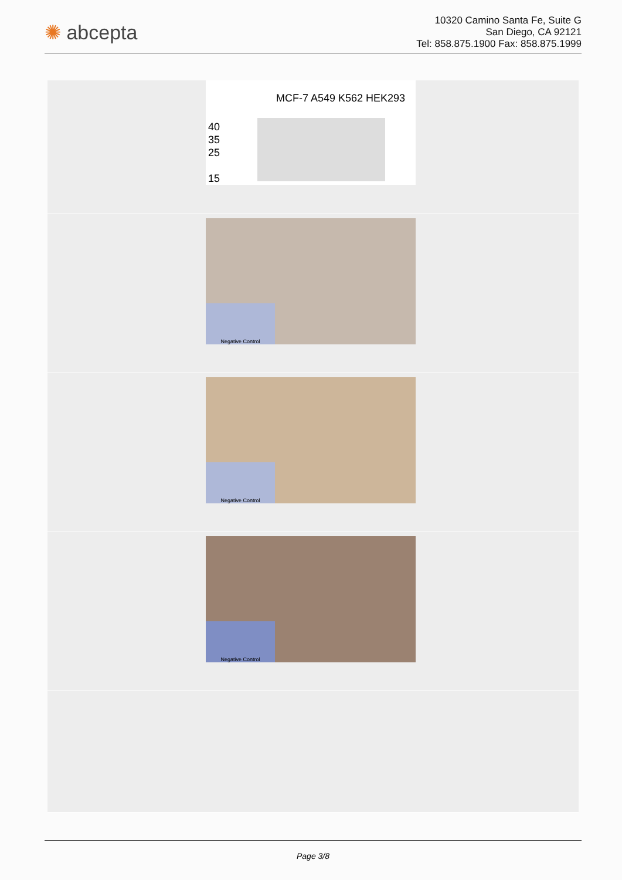✺ abcepta
10320 Camino Santa Fe, Suite G
San Diego, CA 92121
Tel: 858.875.1900 Fax: 858.875.1999
MCF-7 A549 K562 HEK293
40
35
25
15
Negative Control
Negative Control
Negative Control
Page 3/8